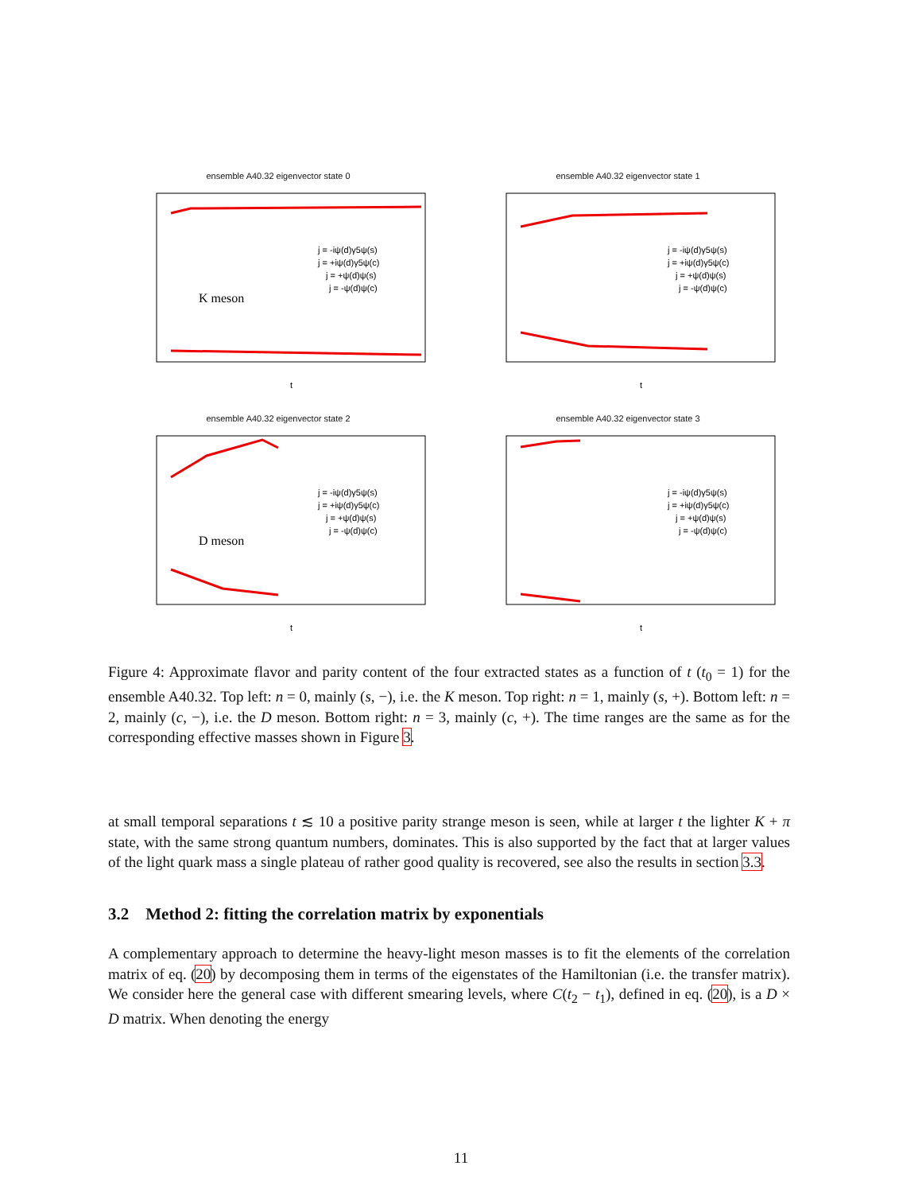ensemble A40.32 eigenvector state 0
K meson
j = -iψ(d)γ5ψ(s)
j = +iψ(d)γ5ψ(c)
j = +ψ(d)ψ(s)
j = -ψ(d)ψ(c)
t
ensemble A40.32 eigenvector state 1
j = -iψ(d)γ5ψ(s)
j = +iψ(d)γ5ψ(c)
j = +ψ(d)ψ(s)
j = -ψ(d)ψ(c)
t
ensemble A40.32 eigenvector state 2
D meson
j = -iψ(d)γ5ψ(s)
j = +iψ(d)γ5ψ(c)
j = +ψ(d)ψ(s)
j = -ψ(d)ψ(c)
t
ensemble A40.32 eigenvector state 3
j = -iψ(d)γ5ψ(s)
j = +iψ(d)γ5ψ(c)
j = +ψ(d)ψ(s)
j = -ψ(d)ψ(c)
t
Figure 4: Approximate flavor and parity content of the four extracted states as a function of t (t<sub>0</sub> = 1) for the ensemble A40.32. Top left: n = 0, mainly (s, −), i.e. the K meson. Top right: n = 1, mainly (s, +). Bottom left: n = 2, mainly (c, −), i.e. the D meson. Bottom right: n = 3, mainly (c, +). The time ranges are the same as for the corresponding effective masses shown in Figure 3.
at small temporal separations t ≲ 10 a positive parity strange meson is seen, while at larger t the lighter K + π state, with the same strong quantum numbers, dominates. This is also supported by the fact that at larger values of the light quark mass a single plateau of rather good quality is recovered, see also the results in section 3.3.
3.2 Method 2: fitting the correlation matrix by exponentials
A complementary approach to determine the heavy-light meson masses is to fit the elements of the correlation matrix of eq. (20) by decomposing them in terms of the eigenstates of the Hamiltonian (i.e. the transfer matrix). We consider here the general case with different smearing levels, where C(t<sub>2</sub> − t<sub>1</sub>), defined in eq. (20), is a D × D matrix. When denoting the energy
11